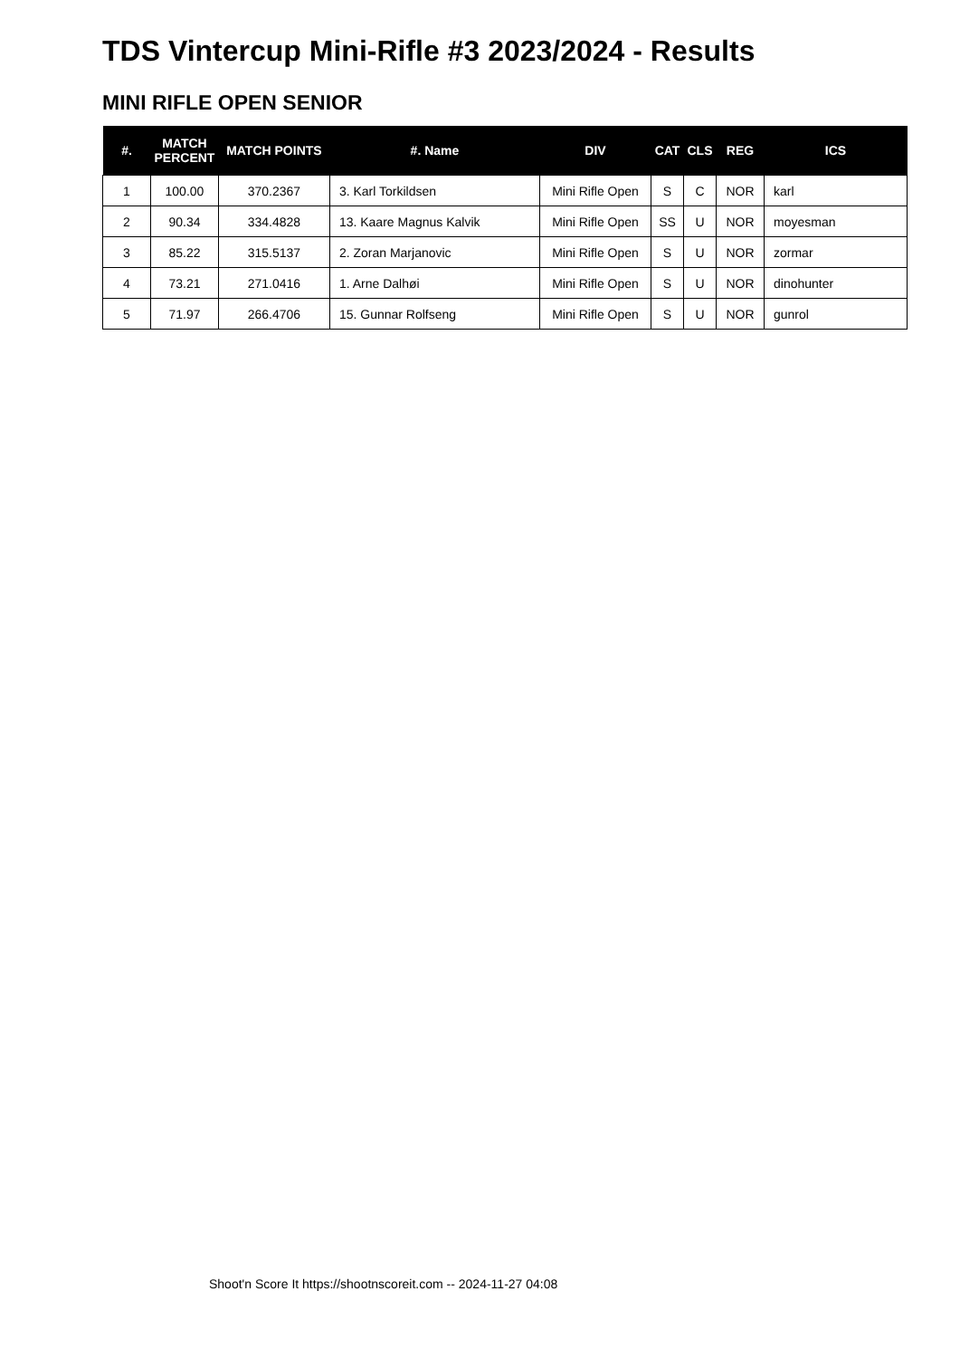TDS Vintercup Mini-Rifle #3 2023/2024 - Results
MINI RIFLE OPEN SENIOR
| #. | MATCH PERCENT | MATCH POINTS | #. Name | DIV | CAT | CLS | REG | ICS |
| --- | --- | --- | --- | --- | --- | --- | --- | --- |
| 1 | 100.00 | 370.2367 | 3. Karl Torkildsen | Mini Rifle Open | S | C | NOR | karl |
| 2 | 90.34 | 334.4828 | 13. Kaare Magnus Kalvik | Mini Rifle Open | SS | U | NOR | moyesman |
| 3 | 85.22 | 315.5137 | 2. Zoran Marjanovic | Mini Rifle Open | S | U | NOR | zormar |
| 4 | 73.21 | 271.0416 | 1. Arne Dalhøi | Mini Rifle Open | S | U | NOR | dinohunter |
| 5 | 71.97 | 266.4706 | 15. Gunnar Rolfseng | Mini Rifle Open | S | U | NOR | gunrol |
Shoot'n Score It https://shootnscoreit.com -- 2024-11-27 04:08